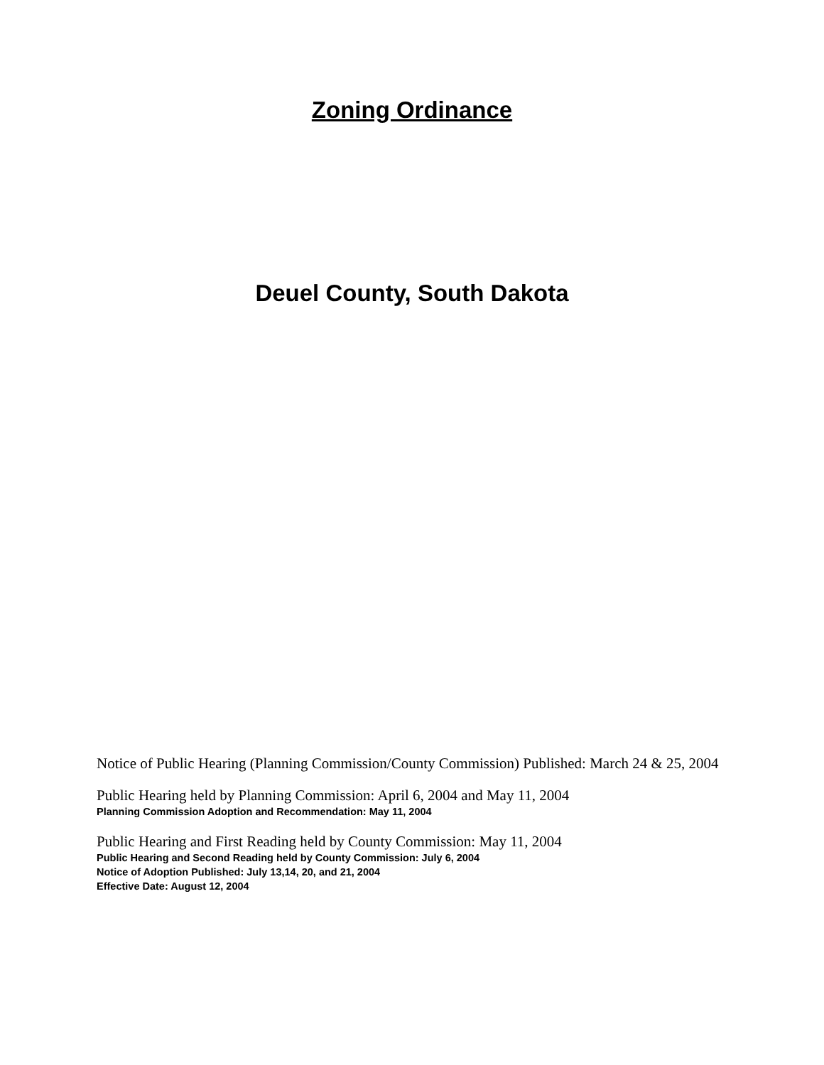Zoning Ordinance
Deuel County, South Dakota
Notice of Public Hearing (Planning Commission/County Commission) Published: March 24 & 25, 2004
Public Hearing held by Planning Commission: April 6, 2004 and May 11, 2004
Planning Commission Adoption and Recommendation: May 11, 2004
Public Hearing and First Reading held by County Commission: May 11, 2004
Public Hearing and Second Reading held by County Commission: July 6, 2004
Notice of Adoption Published: July 13,14, 20, and 21, 2004
Effective Date: August 12, 2004